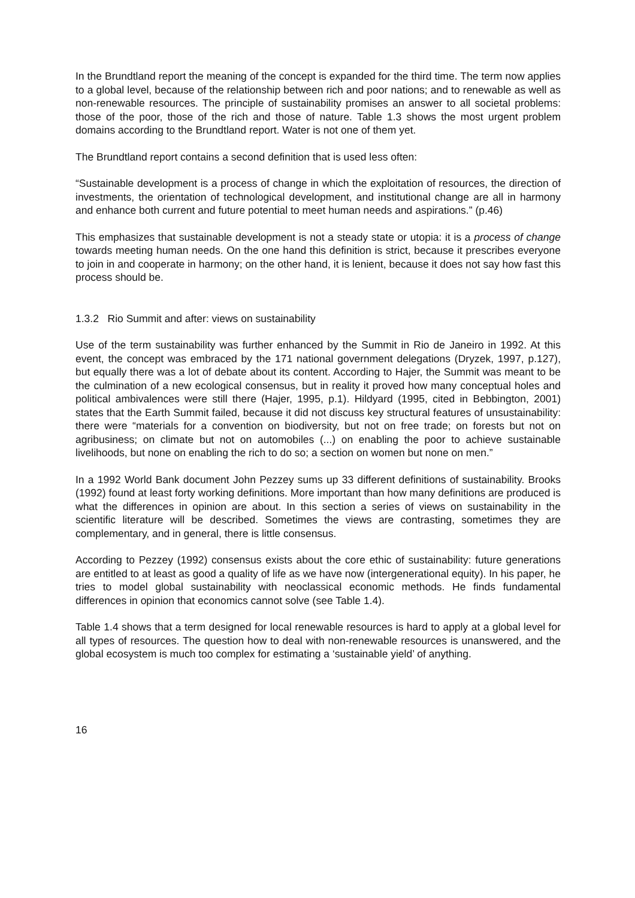In the Brundtland report the meaning of the concept is expanded for the third time. The term now applies to a global level, because of the relationship between rich and poor nations; and to renewable as well as non-renewable resources. The principle of sustainability promises an answer to all societal problems: those of the poor, those of the rich and those of nature. Table 1.3 shows the most urgent problem domains according to the Brundtland report. Water is not one of them yet.
The Brundtland report contains a second definition that is used less often:
“Sustainable development is a process of change in which the exploitation of resources, the direction of investments, the orientation of technological development, and institutional change are all in harmony and enhance both current and future potential to meet human needs and aspirations.” (p.46)
This emphasizes that sustainable development is not a steady state or utopia: it is a process of change towards meeting human needs. On the one hand this definition is strict, because it prescribes everyone to join in and cooperate in harmony; on the other hand, it is lenient, because it does not say how fast this process should be.
1.3.2 Rio Summit and after: views on sustainability
Use of the term sustainability was further enhanced by the Summit in Rio de Janeiro in 1992. At this event, the concept was embraced by the 171 national government delegations (Dryzek, 1997, p.127), but equally there was a lot of debate about its content. According to Hajer, the Summit was meant to be the culmination of a new ecological consensus, but in reality it proved how many conceptual holes and political ambivalences were still there (Hajer, 1995, p.1). Hildyard (1995, cited in Bebbington, 2001) states that the Earth Summit failed, because it did not discuss key structural features of unsustainability: there were “materials for a convention on biodiversity, but not on free trade; on forests but not on agribusiness; on climate but not on automobiles (...) on enabling the poor to achieve sustainable livelihoods, but none on enabling the rich to do so; a section on women but none on men.”
In a 1992 World Bank document John Pezzey sums up 33 different definitions of sustainability. Brooks (1992) found at least forty working definitions. More important than how many definitions are produced is what the differences in opinion are about. In this section a series of views on sustainability in the scientific literature will be described. Sometimes the views are contrasting, sometimes they are complementary, and in general, there is little consensus.
According to Pezzey (1992) consensus exists about the core ethic of sustainability: future generations are entitled to at least as good a quality of life as we have now (intergenerational equity). In his paper, he tries to model global sustainability with neoclassical economic methods. He finds fundamental differences in opinion that economics cannot solve (see Table 1.4).
Table 1.4 shows that a term designed for local renewable resources is hard to apply at a global level for all types of resources. The question how to deal with non-renewable resources is unanswered, and the global ecosystem is much too complex for estimating a ‘sustainable yield’ of anything.
16